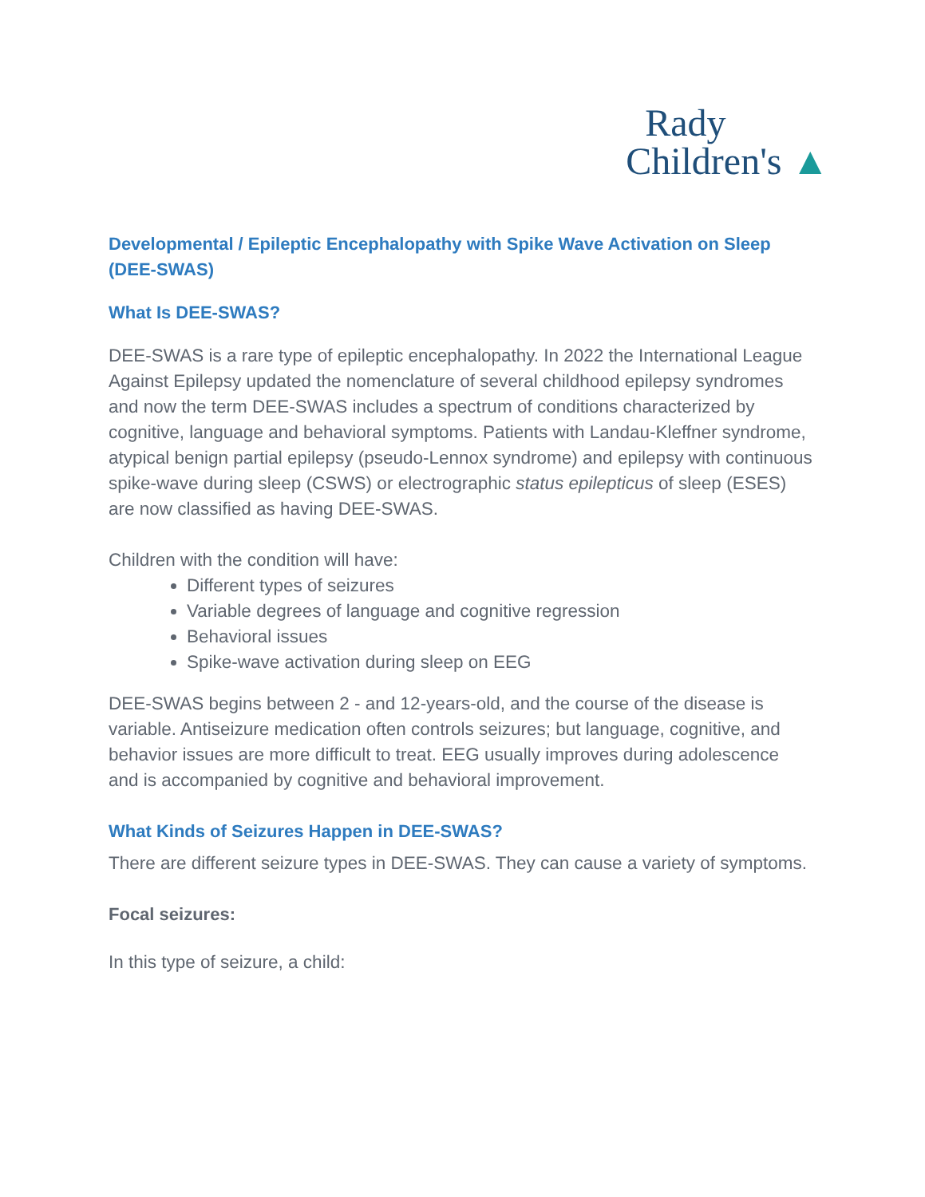Rady
Children's ▲
Developmental / Epileptic Encephalopathy with Spike Wave Activation on Sleep (DEE-SWAS)
What Is DEE-SWAS?
DEE-SWAS is a rare type of epileptic encephalopathy. In 2022 the International League Against Epilepsy updated the nomenclature of several childhood epilepsy syndromes and now the term DEE-SWAS includes a spectrum of conditions characterized by cognitive, language and behavioral symptoms. Patients with Landau-Kleffner syndrome, atypical benign partial epilepsy (pseudo-Lennox syndrome) and epilepsy with continuous spike-wave during sleep (CSWS) or electrographic status epilepticus of sleep (ESES) are now classified as having DEE-SWAS.
Children with the condition will have:
Different types of seizures
Variable degrees of language and cognitive regression
Behavioral issues
Spike-wave activation during sleep on EEG
DEE-SWAS begins between 2 - and 12-years-old, and the course of the disease is variable. Antiseizure medication often controls seizures; but language, cognitive, and behavior issues are more difficult to treat. EEG usually improves during adolescence and is accompanied by cognitive and behavioral improvement.
What Kinds of Seizures Happen in DEE-SWAS?
There are different seizure types in DEE-SWAS. They can cause a variety of symptoms.
Focal seizures:
In this type of seizure, a child: